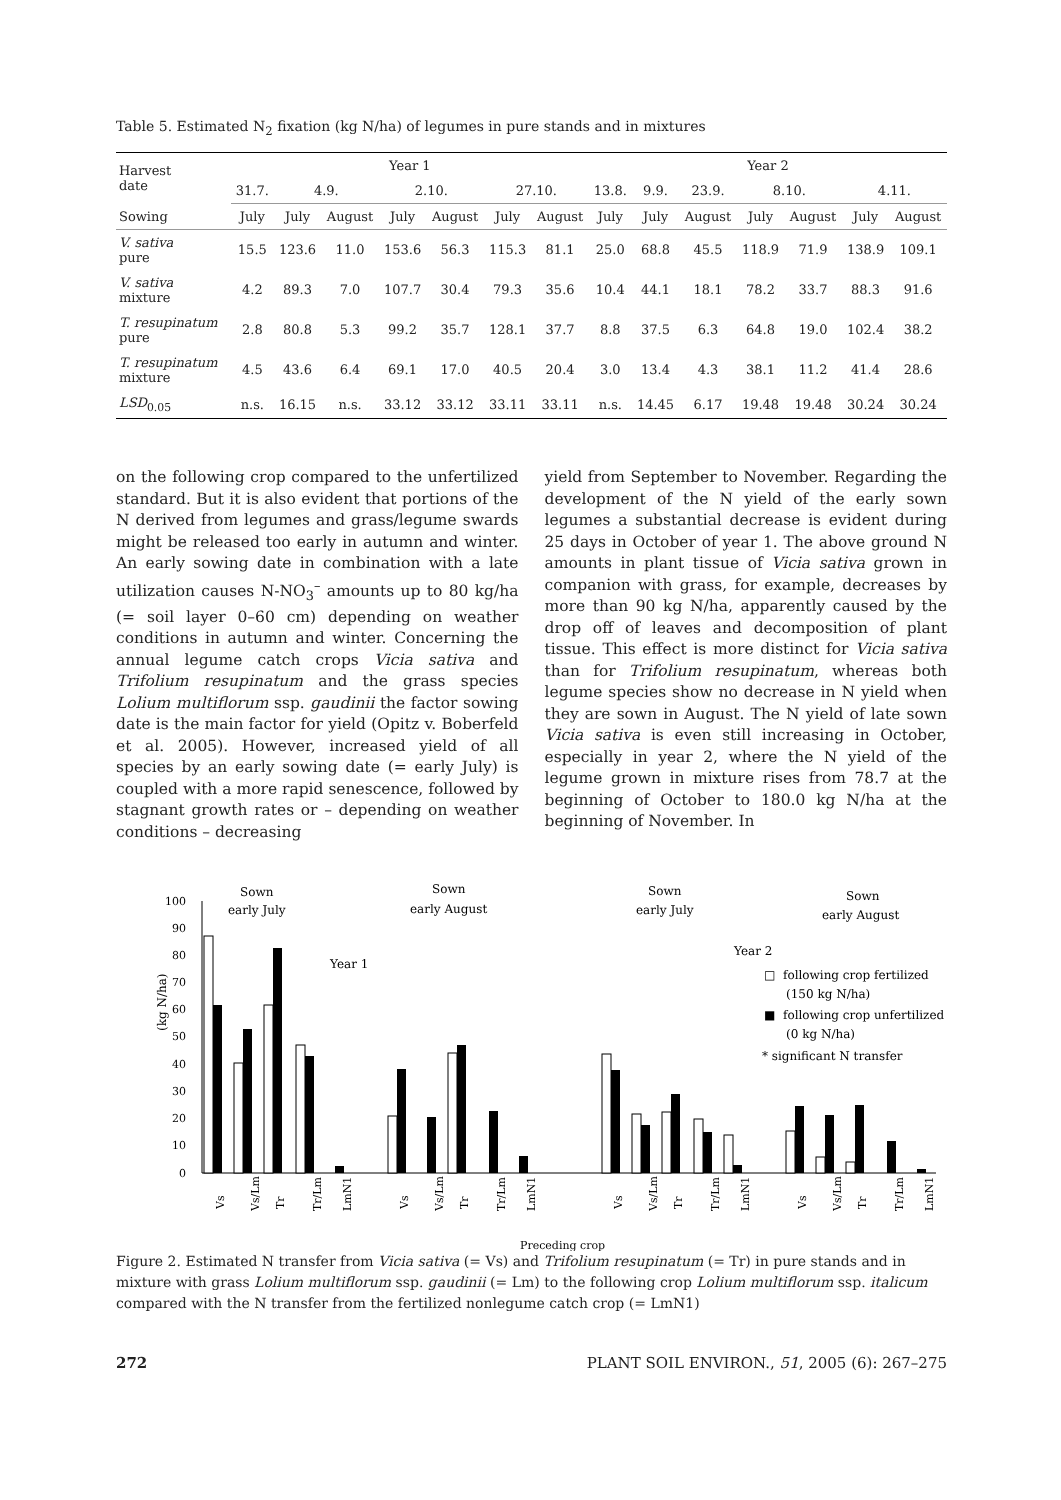Table 5. Estimated N<sub>2</sub> fixation (kg N/ha) of legumes in pure stands and in mixtures
| Harvest date | Year 1 | | | | | | | Year 2 | | | | | | |
| | 31.7. | 4.9. | | 2.10. | | 27.10. | | 13.8. | 9.9. | 23.9. | 8.10. | | 4.11. | |
| Sowing | July | July | August | July | August | July | August | July | July | August | July | August | July | August |
| V. sativa pure | 15.5 | 123.6 | 11.0 | 153.6 | 56.3 | 115.3 | 81.1 | 25.0 | 68.8 | 45.5 | 118.9 | 71.9 | 138.9 | 109.1 |
| V. sativa mixture | 4.2 | 89.3 | 7.0 | 107.7 | 30.4 | 79.3 | 35.6 | 10.4 | 44.1 | 18.1 | 78.2 | 33.7 | 88.3 | 91.6 |
| T. resupinatum pure | 2.8 | 80.8 | 5.3 | 99.2 | 35.7 | 128.1 | 37.7 | 8.8 | 37.5 | 6.3 | 64.8 | 19.0 | 102.4 | 38.2 |
| T. resupinatum mixture | 4.5 | 43.6 | 6.4 | 69.1 | 17.0 | 40.5 | 20.4 | 3.0 | 13.4 | 4.3 | 38.1 | 11.2 | 41.4 | 28.6 |
| LSD<sub>0.05</sub> | n.s. | 16.15 | n.s. | 33.12 | 33.12 | 33.11 | 33.11 | n.s. | 14.45 | 6.17 | 19.48 | 19.48 | 30.24 | 30.24 |
on the following crop compared to the unfertilized standard. But it is also evident that portions of the N derived from legumes and grass/legume swards might be released too early in autumn and winter. An early sowing date in combination with a late utilization causes N-NO<sub>3</sub><sup>–</sup> amounts up to 80 kg/ha (= soil layer 0–60 cm) depending on weather conditions in autumn and winter. Concerning the annual legume catch crops Vicia sativa and Trifolium resupinatum and the grass species Lolium multiflorum ssp. gaudinii the factor sowing date is the main factor for yield (Opitz v. Boberfeld et al. 2005). However, increased yield of all species by an early sowing date (= early July) is coupled with a more rapid senescence, followed by stagnant growth rates or – depending on weather conditions – decreasing
yield from September to November. Regarding the development of the N yield of the early sown legumes a substantial decrease is evident during 25 days in October of year 1. The above ground N amounts in plant tissue of Vicia sativa grown in companion with grass, for example, decreases by more than 90 kg N/ha, apparently caused by the drop off of leaves and decomposition of plant tissue. This effect is more distinct for Vicia sativa than for Trifolium resupinatum, whereas both legume species show no decrease in N yield when they are sown in August. The N yield of late sown Vicia sativa is even still increasing in October, especially in year 2, where the N yield of the legume grown in mixture rises from 78.7 at the beginning of October to 180.0 kg N/ha at the beginning of November. In
(kg N/ha)
0
10
20
30
40
50
60
70
80
90
100
Sown
early July
Sown
early August
Sown
early July
Sown
early August
Year 1
Year 2
□ following crop fertilized
(150 kg N/ha)
■ following crop unfertilized
(0 kg N/ha)
* significant N transfer
Vs
Vs/Lm
Tr
Tr/Lm
LmN1
Vs
Vs/Lm
Tr
Tr/Lm
LmN1
Vs
Vs/Lm
Tr
Tr/Lm
LmN1
Vs
Vs/Lm
Tr
Tr/Lm
LmN1
Preceding crop
Figure 2. Estimated N transfer from Vicia sativa (= Vs) and Trifolium resupinatum (= Tr) in pure stands and in mixture with grass Lolium multiflorum ssp. gaudinii (= Lm) to the following crop Lolium multiflorum ssp. italicum compared with the N transfer from the fertilized nonlegume catch crop (= LmN1)
272 PLANT SOIL ENVIRON., 51, 2005 (6): 267–275